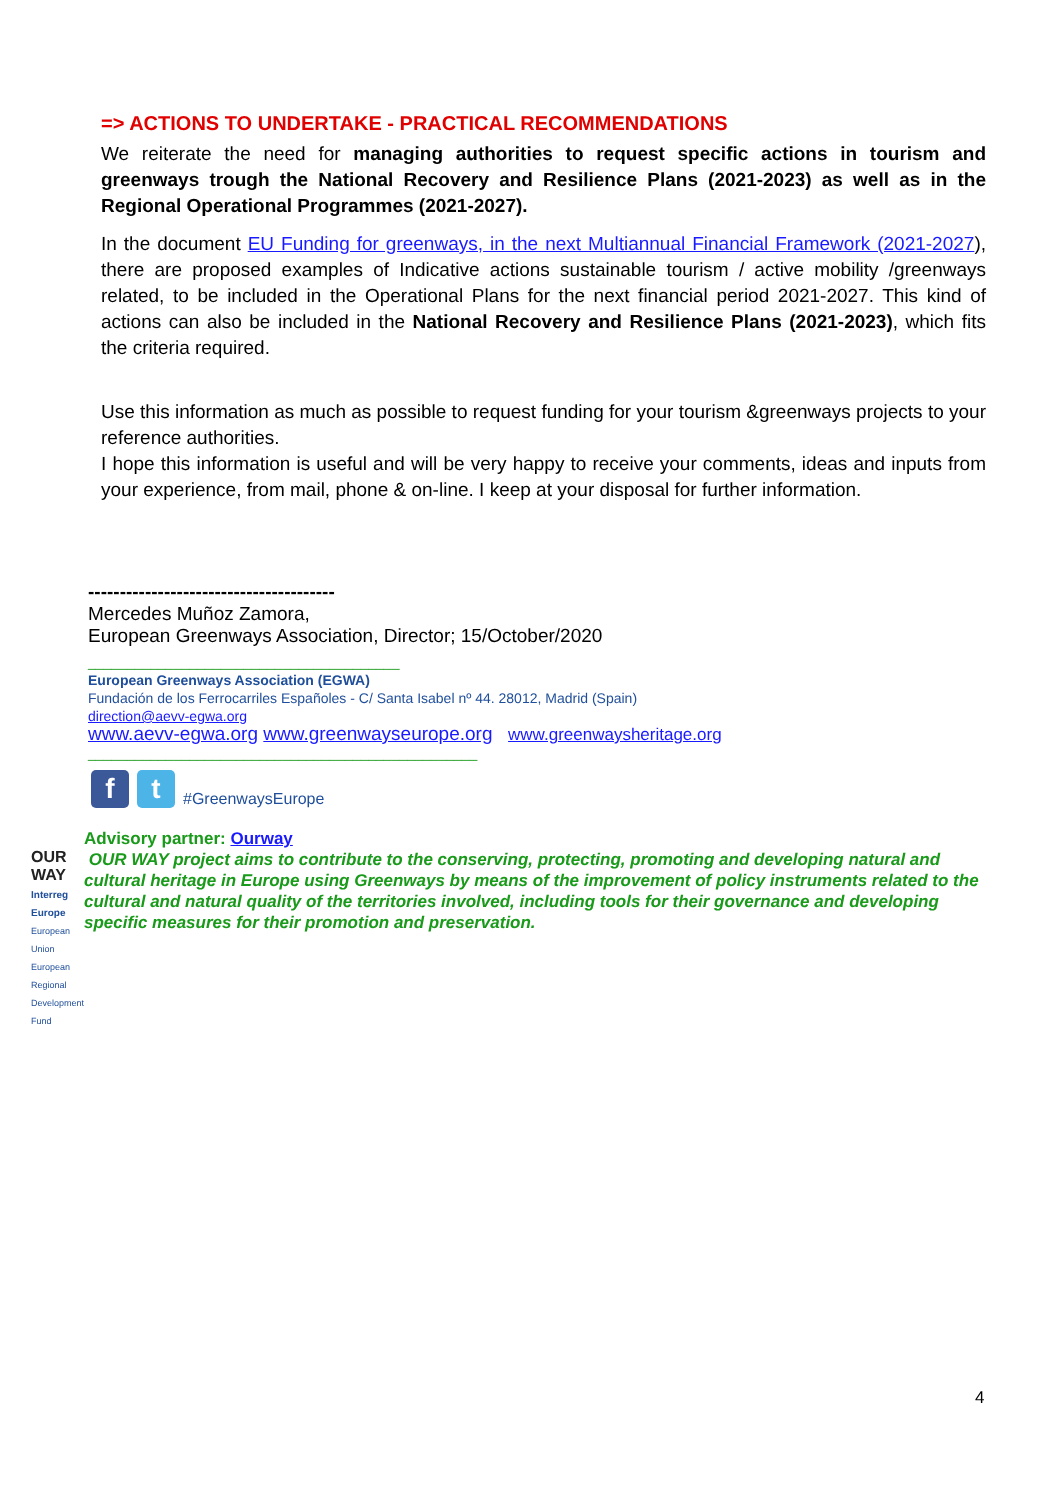=> ACTIONS TO UNDERTAKE - PRACTICAL RECOMMENDATIONS
We reiterate the need for managing authorities to request specific actions in tourism and greenways trough the National Recovery and Resilience Plans (2021-2023) as well as in the Regional Operational Programmes (2021-2027).
In the document EU Funding for greenways, in the next Multiannual Financial Framework (2021-2027), there are proposed examples of Indicative actions sustainable tourism / active mobility /greenways related, to be included in the Operational Plans for the next financial period 2021-2027. This kind of actions can also be included in the National Recovery and Resilience Plans (2021-2023), which fits the criteria required.
Use this information as much as possible to request funding for your tourism &greenways projects to your reference authorities.
I hope this information is useful and will be very happy to receive your comments, ideas and inputs from your experience, from mail, phone & on-line. I keep at your disposal for further information.
---------------------------------------
Mercedes Muñoz Zamora,
European Greenways Association, Director; 15/October/2020
________________________________________
European Greenways Association (EGWA)
Fundación de los Ferrocarriles Españoles - C/ Santa Isabel nº 44. 28012, Madrid (Spain)
direction@aevv-egwa.org
www.aevv-egwa.org www.greenwayseurope.org www.greenwaysheritage.org
__________________________________________________
f t
#GreenwaysEurope
OUR WAY
Interreg Europe
European Union European Regional Development Fund
Advisory partner: Ourway
OUR WAY project aims to contribute to the conserving, protecting, promoting and developing natural and cultural heritage in Europe using Greenways by means of the improvement of policy instruments related to the cultural and natural quality of the territories involved, including tools for their governance and developing specific measures for their promotion and preservation.
4